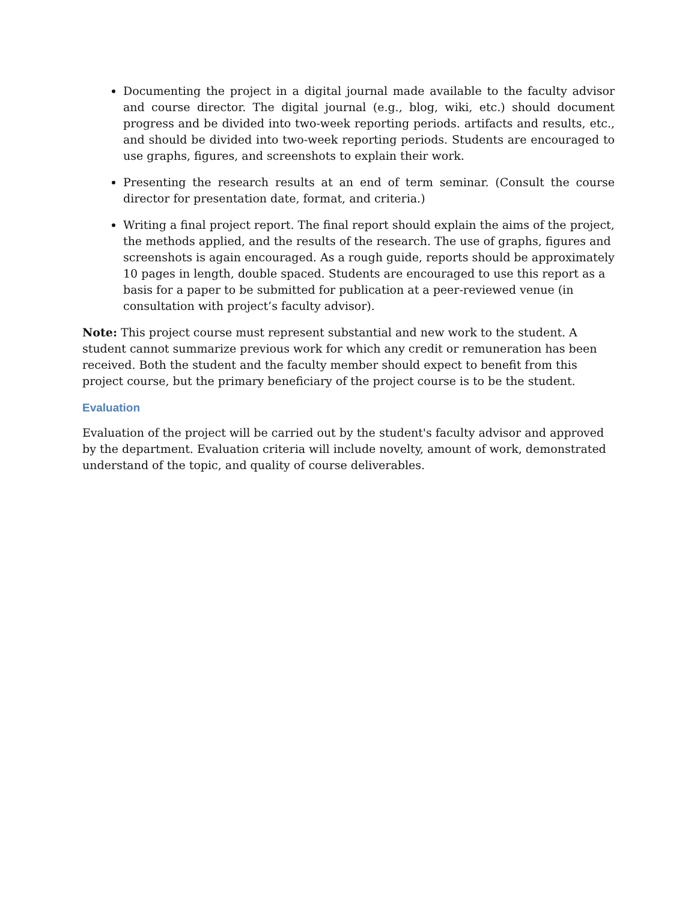Documenting the project in a digital journal made available to the faculty advisor and course director. The digital journal (e.g., blog, wiki, etc.) should document progress and be divided into two-week reporting periods. artifacts and results, etc., and should be divided into two-week reporting periods. Students are encouraged to use graphs, figures, and screenshots to explain their work.
Presenting the research results at an end of term seminar. (Consult the course director for presentation date, format, and criteria.)
Writing a final project report. The final report should explain the aims of the project, the methods applied, and the results of the research. The use of graphs, figures and screenshots is again encouraged. As a rough guide, reports should be approximately 10 pages in length, double spaced. Students are encouraged to use this report as a basis for a paper to be submitted for publication at a peer-reviewed venue (in consultation with project’s faculty advisor).
Note: This project course must represent substantial and new work to the student. A student cannot summarize previous work for which any credit or remuneration has been received. Both the student and the faculty member should expect to benefit from this project course, but the primary beneficiary of the project course is to be the student.
Evaluation
Evaluation of the project will be carried out by the student's faculty advisor and approved by the department. Evaluation criteria will include novelty, amount of work, demonstrated understand of the topic, and quality of course deliverables.